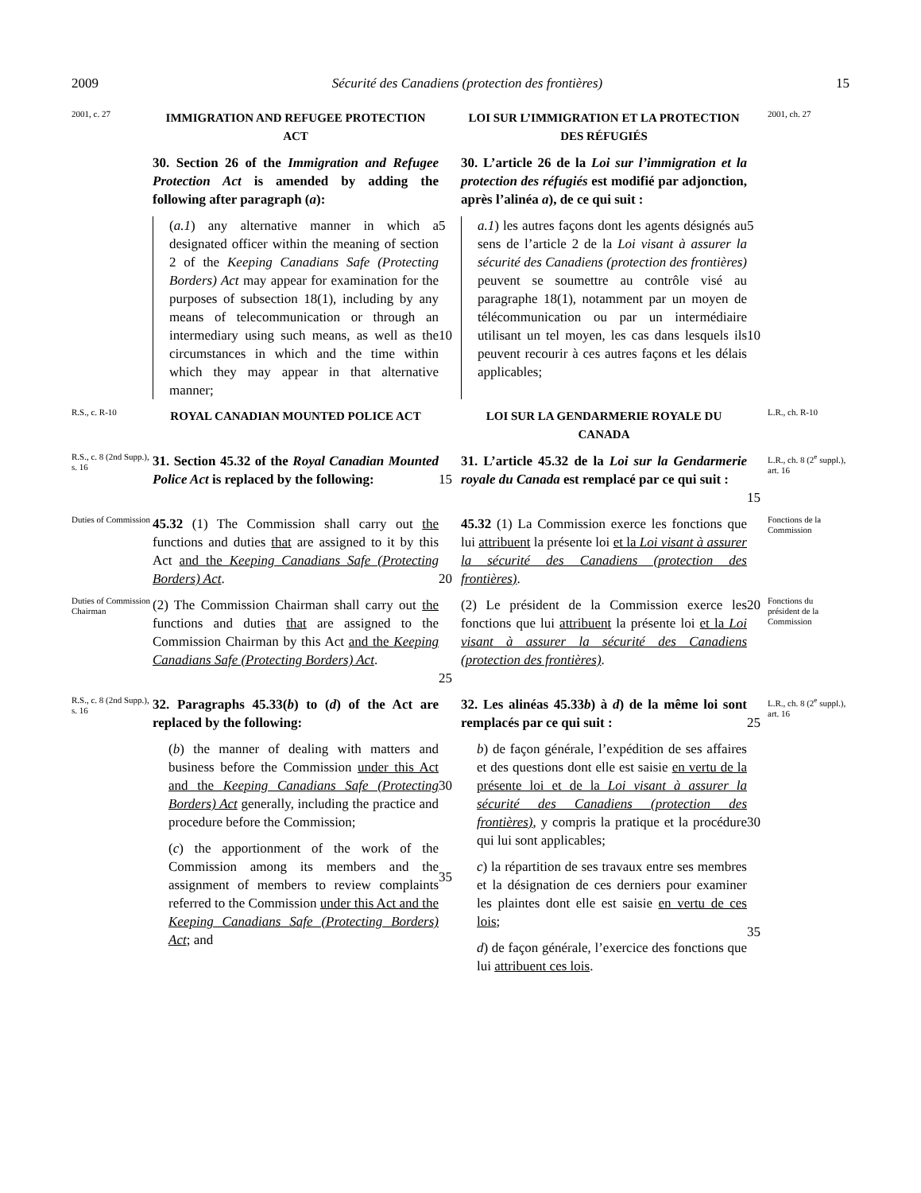2009 Sécurité des Canadiens (protection des frontières) 15
2001, c. 27
IMMIGRATION AND REFUGEE PROTECTION ACT
LOI SUR L’IMMIGRATION ET LA PROTECTION DES RÉFUGIÉS
2001, ch. 27
30. Section 26 of the Immigration and Refugee Protection Act is amended by adding the following after paragraph (a):
30. L’article 26 de la Loi sur l’immigration et la protection des réfugiés est modifié par adjonction, après l’alinéa a), de ce qui suit :
(a.1) any alternative manner in which a designated officer within the meaning of section 2 of the Keeping Canadians Safe (Protecting Borders) Act may appear for examination for the purposes of subsection 18(1), including by any means of telecommunication or through an intermediary using such means, as well as the circumstances in which and the time within which they may appear in that alternative manner;
5
10
a.1) les autres façons dont les agents désignés au sens de l’article 2 de la Loi visant à assurer la sécurité des Canadiens (protection des frontières) peuvent se soumettre au contrôle visé au paragraphe 18(1), notamment par un moyen de télécommunication ou par un intermédiaire utilisant un tel moyen, les cas dans lesquels ils peuvent recourir à ces autres façons et les délais applicables;
5
10
R.S., c. R-10
ROYAL CANADIAN MOUNTED POLICE ACT
LOI SUR LA GENDARMERIE ROYALE DU CANADA
L.R., ch. R-10
R.S., c. 8 (2nd Supp.), s. 16
31. Section 45.32 of the Royal Canadian Mounted Police Act is replaced by the following:
15
31. L’article 45.32 de la Loi sur la Gendarmerie royale du Canada est remplacé par ce qui suit :
15
L.R., ch. 8 (2<sup>e</sup> suppl.), art. 16
Duties of Commission
45.32 (1) The Commission shall carry out the functions and duties that are assigned to it by this Act and the Keeping Canadians Safe (Protecting Borders) Act.
20
45.32 (1) La Commission exerce les fonctions que lui attribuent la présente loi et la Loi visant à assurer la sécurité des Canadiens (protection des frontières).
Fonctions de la Commission
Duties of Commission Chairman
(2) The Commission Chairman shall carry out the functions and duties that are assigned to the Commission Chairman by this Act and the Keeping Canadians Safe (Protecting Borders) Act.
25
(2) Le président de la Commission exerce les fonctions que lui attribuent la présente loi et la Loi visant à assurer la sécurité des Canadiens (protection des frontières).
20
Fonctions du président de la Commission
R.S., c. 8 (2nd Supp.), s. 16
32. Paragraphs 45.33(b) to (d) of the Act are replaced by the following:
32. Les alinéas 45.33b) à d) de la même loi sont remplacés par ce qui suit :
25
L.R., ch. 8 (2<sup>e</sup> suppl.), art. 16
(b) the manner of dealing with matters and business before the Commission under this Act and the Keeping Canadians Safe (Protecting Borders) Act generally, including the practice and procedure before the Commission;
(c) the apportionment of the work of the Commission among its members and the assignment of members to review complaints referred to the Commission under this Act and the Keeping Canadians Safe (Protecting Borders) Act; and
30
35
b) de façon générale, l’expédition de ses affaires et des questions dont elle est saisie en vertu de la présente loi et de la Loi visant à assurer la sécurité des Canadiens (protection des frontières), y compris la pratique et la procédure qui lui sont applicables;
c) la répartition de ses travaux entre ses membres et la désignation de ces derniers pour examiner les plaintes dont elle est saisie en vertu de ces lois;
d) de façon générale, l’exercice des fonctions que lui attribuent ces lois.
30
35